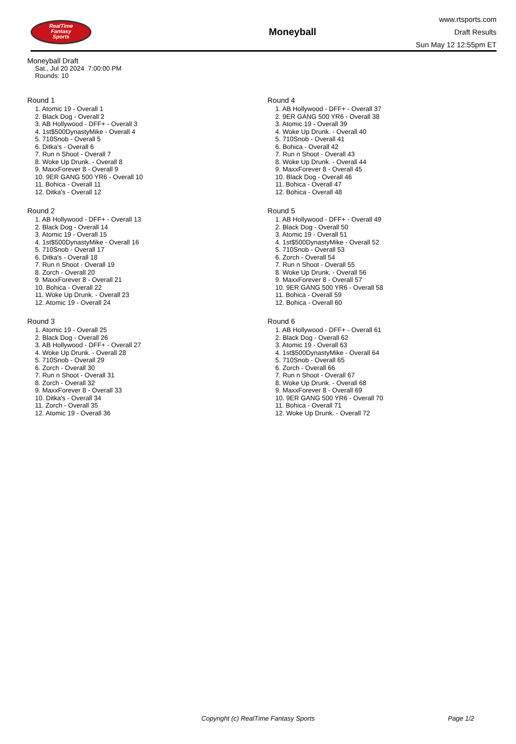RealTime
Fantasy
Sports
Moneyball
www.rtsports.com
Draft Results
Sun May 12 12:55pm ET
Moneyball Draft
Sat., Jul 20 2024 7:00:00 PM
Rounds: 10
Round 1
1. Atomic 19 - Overall 1
2. Black Dog - Overall 2
3. AB Hollywood - DFF+ - Overall 3
4. 1st$500DynastyMike - Overall 4
5. 710Snob - Overall 5
6. Ditka's - Overall 6
7. Run n Shoot - Overall 7
8. Woke Up Drunk. - Overall 8
9. MaxxForever 8 - Overall 9
10. 9ER GANG 500 YR6 - Overall 10
11. Bohica - Overall 11
12. Ditka's - Overall 12
Round 2
1. AB Hollywood - DFF+ - Overall 13
2. Black Dog - Overall 14
3. Atomic 19 - Overall 15
4. 1st$500DynastyMike - Overall 16
5. 710Snob - Overall 17
6. Ditka's - Overall 18
7. Run n Shoot - Overall 19
8. Zorch - Overall 20
9. MaxxForever 8 - Overall 21
10. Bohica - Overall 22
11. Woke Up Drunk. - Overall 23
12. Atomic 19 - Overall 24
Round 3
1. Atomic 19 - Overall 25
2. Black Dog - Overall 26
3. AB Hollywood - DFF+ - Overall 27
4. Woke Up Drunk. - Overall 28
5. 710Snob - Overall 29
6. Zorch - Overall 30
7. Run n Shoot - Overall 31
8. Zorch - Overall 32
9. MaxxForever 8 - Overall 33
10. Ditka's - Overall 34
11. Zorch - Overall 35
12. Atomic 19 - Overall 36
Round 4
1. AB Hollywood - DFF+ - Overall 37
2. 9ER GANG 500 YR6 - Overall 38
3. Atomic 19 - Overall 39
4. Woke Up Drunk. - Overall 40
5. 710Snob - Overall 41
6. Bohica - Overall 42
7. Run n Shoot - Overall 43
8. Woke Up Drunk. - Overall 44
9. MaxxForever 8 - Overall 45
10. Black Dog - Overall 46
11. Bohica - Overall 47
12. Bohica - Overall 48
Round 5
1. AB Hollywood - DFF+ - Overall 49
2. Black Dog - Overall 50
3. Atomic 19 - Overall 51
4. 1st$500DynastyMike - Overall 52
5. 710Snob - Overall 53
6. Zorch - Overall 54
7. Run n Shoot - Overall 55
8. Woke Up Drunk. - Overall 56
9. MaxxForever 8 - Overall 57
10. 9ER GANG 500 YR6 - Overall 58
11. Bohica - Overall 59
12. Bohica - Overall 60
Round 6
1. AB Hollywood - DFF+ - Overall 61
2. Black Dog - Overall 62
3. Atomic 19 - Overall 63
4. 1st$500DynastyMike - Overall 64
5. 710Snob - Overall 65
6. Zorch - Overall 66
7. Run n Shoot - Overall 67
8. Woke Up Drunk. - Overall 68
9. MaxxForever 8 - Overall 69
10. 9ER GANG 500 YR6 - Overall 70
11. Bohica - Overall 71
12. Woke Up Drunk. - Overall 72
Copyright (c) RealTime Fantasy Sports Page 1/2